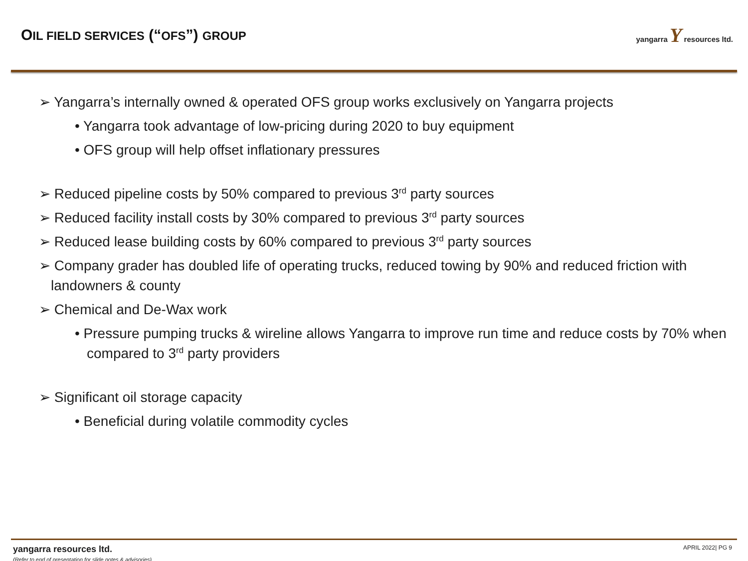OIL FIELD SERVICES (“OFS”) GROUP
yangarra Y resources ltd.
➢ Yangarra’s internally owned & operated OFS group works exclusively on Yangarra projects
• Yangarra took advantage of low-pricing during 2020 to buy equipment
• OFS group will help offset inflationary pressures
➢ Reduced pipeline costs by 50% compared to previous 3<sup>rd</sup> party sources
➢ Reduced facility install costs by 30% compared to previous 3<sup>rd</sup> party sources
➢ Reduced lease building costs by 60% compared to previous 3<sup>rd</sup> party sources
➢ Company grader has doubled life of operating trucks, reduced towing by 90% and reduced friction with landowners & county
➢ Chemical and De-Wax work
• Pressure pumping trucks & wireline allows Yangarra to improve run time and reduce costs by 70% when compared to 3<sup>rd</sup> party providers
➢ Significant oil storage capacity
• Beneficial during volatile commodity cycles
yangarra resources ltd.
(Refer to end of presentation for slide notes & advisories)
APRIL 2022| PG 9